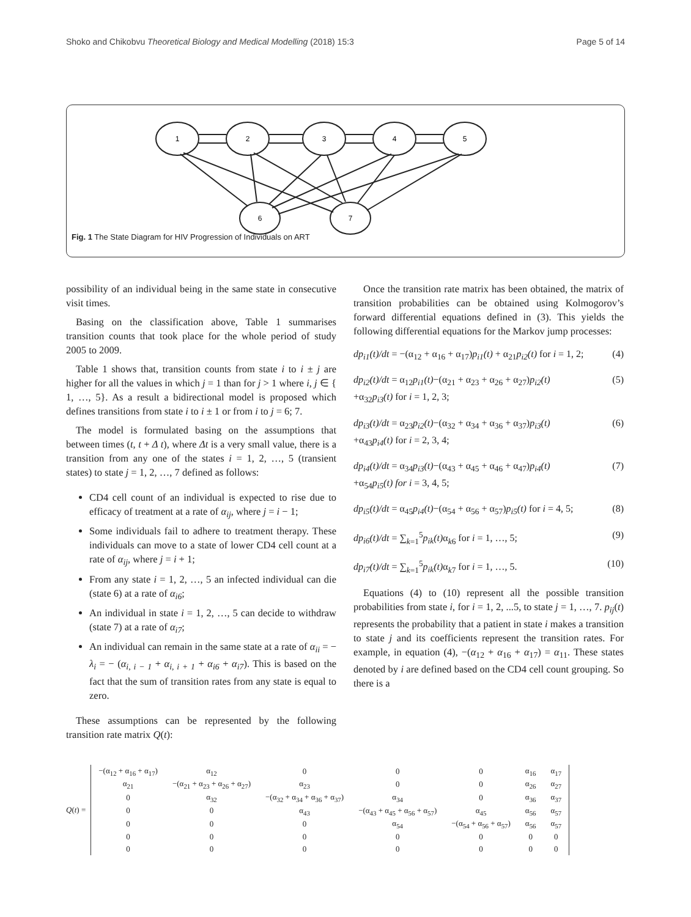Shoko and Chikobvu Theoretical Biology and Medical Modelling (2018) 15:3 Page 5 of 14
1
2
3
4
5
6
7
Fig. 1 The State Diagram for HIV Progression of Individuals on ART
possibility of an individual being in the same state in consecutive visit times.
Basing on the classification above, Table 1 summarises transition counts that took place for the whole period of study 2005 to 2009.
Table 1 shows that, transition counts from state i to i ± j are higher for all the values in which j = 1 than for j > 1 where i, j ∈ { 1, …, 5}. As a result a bidirectional model is proposed which defines transitions from state i to i ± 1 or from i to j = 6; 7.
The model is formulated basing on the assumptions that between times (t, t + Δ t), where Δt is a very small value, there is a transition from any one of the states i = 1, 2, …, 5 (transient states) to state j = 1, 2, …, 7 defined as follows:
CD4 cell count of an individual is expected to rise due to efficacy of treatment at a rate of α<sub>ij</sub>, where j = i − 1;
Some individuals fail to adhere to treatment therapy. These individuals can move to a state of lower CD4 cell count at a rate of α<sub>ij</sub>, where j = i + 1;
From any state i = 1, 2, …, 5 an infected individual can die (state 6) at a rate of α<sub>i6</sub>;
An individual in state i = 1, 2, …, 5 can decide to withdraw (state 7) at a rate of α<sub>i7</sub>;
An individual can remain in the same state at a rate of α<sub>ii</sub> = − λ<sub>i</sub> = − (α<sub>i, i − 1</sub> + α<sub>i, i + 1</sub> + α<sub>i6</sub> + α<sub>i7</sub>). This is based on the fact that the sum of transition rates from any state is equal to zero.
These assumptions can be represented by the following transition rate matrix Q(t):
Once the transition rate matrix has been obtained, the matrix of transition probabilities can be obtained using Kolmogorov’s forward differential equations defined in (3). This yields the following differential equations for the Markov jump processes:
dp<sub>i1</sub>(t)/dt = −(α<sub>12</sub> + α<sub>16</sub> + α<sub>17</sub>)p<sub>i1</sub>(t) + α<sub>21</sub>p<sub>i2</sub>(t) for i = 1, 2; (4)
dp<sub>i2</sub>(t)/dt = α<sub>12</sub>p<sub>i1</sub>(t)−(α<sub>21</sub> + α<sub>23</sub> + α<sub>26</sub> + α<sub>27</sub>)p<sub>i2</sub>(t)
+α<sub>32</sub>p<sub>i3</sub>(t) for i = 1, 2, 3; (5)
dp<sub>i3</sub>(t)/dt = α<sub>23</sub>p<sub>i2</sub>(t)−(α<sub>32</sub> + α<sub>34</sub> + α<sub>36</sub> + α<sub>37</sub>)p<sub>i3</sub>(t)
+α<sub>43</sub>p<sub>i4</sub>(t) for i = 2, 3, 4; (6)
dp<sub>i4</sub>(t)/dt = α<sub>34</sub>p<sub>i3</sub>(t)−(α<sub>43</sub> + α<sub>45</sub> + α<sub>46</sub> + α<sub>47</sub>)p<sub>i4</sub>(t)
+α<sub>54</sub>p<sub>i5</sub>(t) for i = 3, 4, 5; (7)
dp<sub>i5</sub>(t)/dt = α<sub>45</sub>p<sub>i4</sub>(t)−(α<sub>54</sub> + α<sub>56</sub> + α<sub>57</sub>)p<sub>i5</sub>(t) for i = 4, 5; (8)
dp<sub>i6</sub>(t)/dt = ∑<sub>k=1</sub><sup>5</sup>p<sub>ik</sub>(t) α<sub>k6</sub> for i = 1, …, 5; (9)
dp<sub>i7</sub>(t)/dt = ∑<sub>k=1</sub><sup>5</sup>p<sub>ik</sub>(t) α<sub>k7</sub> for i = 1, …, 5. (10)
Equations (4) to (10) represent all the possible transition probabilities from state i, for i = 1, 2, ...5, to state j = 1, …, 7. p<sub>ij</sub>(t) represents the probability that a patient in state i makes a transition to state j and its coefficients represent the transition rates. For example, in equation (4), −(α<sub>12</sub> + α<sub>16</sub> + α<sub>17</sub>) = α<sub>11</sub>. These states denoted by i are defined based on the CD4 cell count grouping. So there is a
Q(t) =
| −(α<sub>12</sub> + α<sub>16</sub> + α<sub>17</sub>) | α<sub>12</sub> | 0 | 0 | 0 | α<sub>16</sub> | α<sub>17</sub> |
| α<sub>21</sub> | −(α<sub>21</sub> + α<sub>23</sub> + α<sub>26</sub> + α<sub>27</sub>) | α<sub>23</sub> | 0 | 0 | α<sub>26</sub> | α<sub>27</sub> |
| 0 | α<sub>32</sub> | −(α<sub>32</sub> + α<sub>34</sub> + α<sub>36</sub> + α<sub>37</sub>) | α<sub>34</sub> | 0 | α<sub>36</sub> | α<sub>37</sub> |
| 0 | 0 | α<sub>43</sub> | −(α<sub>43</sub> + α<sub>45</sub> + α<sub>56</sub> + α<sub>57</sub>) | α<sub>45</sub> | α<sub>56</sub> | α<sub>57</sub> |
| 0 | 0 | 0 | α<sub>54</sub> | −(α<sub>54</sub> + α<sub>56</sub> + α<sub>57</sub>) | α<sub>56</sub> | α<sub>57</sub> |
| 0 | 0 | 0 | 0 | 0 | 0 | 0 |
| 0 | 0 | 0 | 0 | 0 | 0 | 0 |